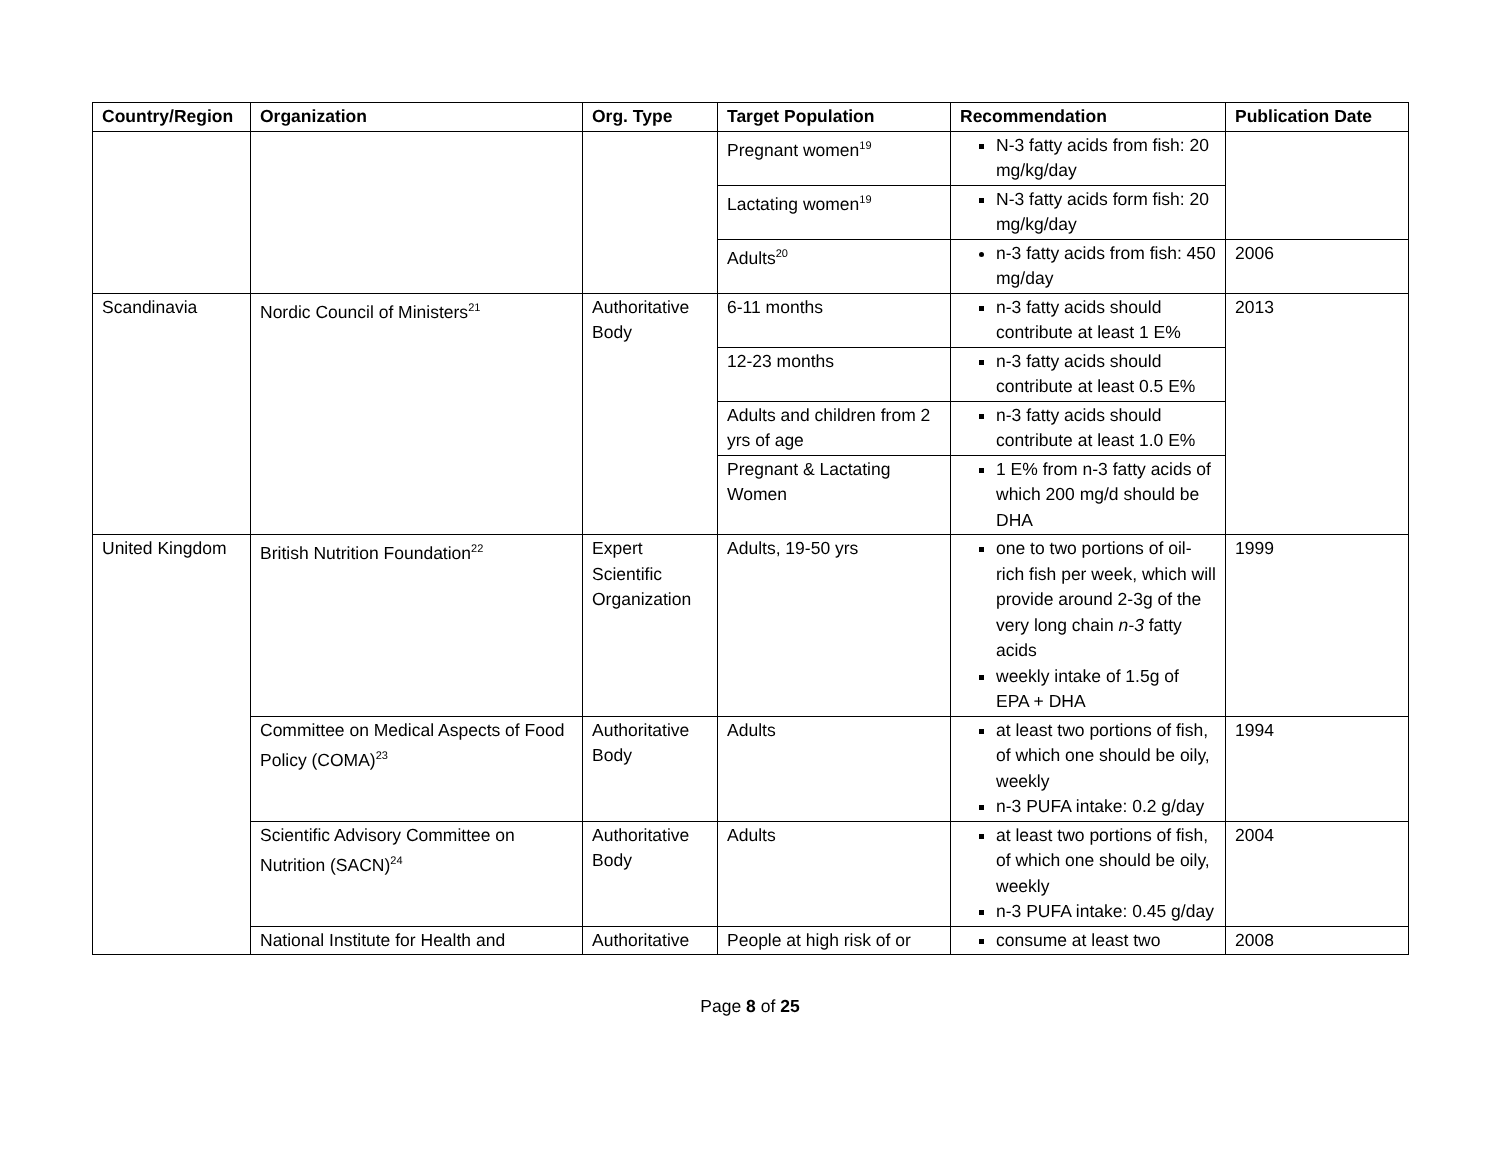| Country/Region | Organization | Org. Type | Target Population | Recommendation | Publication Date |
| --- | --- | --- | --- | --- | --- |
| | | | Pregnant women<sup>19</sup> | N-3 fatty acids from fish: 20 mg/kg/day | |
| | | | Lactating women<sup>19</sup> | N-3 fatty acids form fish: 20 mg/kg/day | |
| | | | Adults<sup>20</sup> | n-3 fatty acids from fish: 450 mg/day | 2006 |
| Scandinavia | Nordic Council of Ministers<sup>21</sup> | Authoritative Body | 6-11 months | n-3 fatty acids should contribute at least 1 E% | 2013 |
| | | | 12-23 months | n-3 fatty acids should contribute at least 0.5 E% | |
| | | | Adults and children from 2 yrs of age | n-3 fatty acids should contribute at least 1.0 E% | |
| | | | Pregnant & Lactating Women | 1 E% from n-3 fatty acids of which 200 mg/d should be DHA | |
| United Kingdom | British Nutrition Foundation<sup>22</sup> | Expert Scientific Organization | Adults, 19-50 yrs | one to two portions of oil-rich fish per week, which will provide around 2-3g of the very long chain n-3 fatty acids weekly intake of 1.5g of EPA + DHA | 1999 |
| | Committee on Medical Aspects of Food Policy (COMA)<sup>23</sup> | Authoritative Body | Adults | at least two portions of fish, of which one should be oily, weekly n-3 PUFA intake: 0.2 g/day | 1994 |
| | Scientific Advisory Committee on Nutrition (SACN)<sup>24</sup> | Authoritative Body | Adults | at least two portions of fish, of which one should be oily, weekly n-3 PUFA intake: 0.45 g/day | 2004 |
| | National Institute for Health and | Authoritative | People at high risk of or | consume at least two | 2008 |
Page 8 of 25